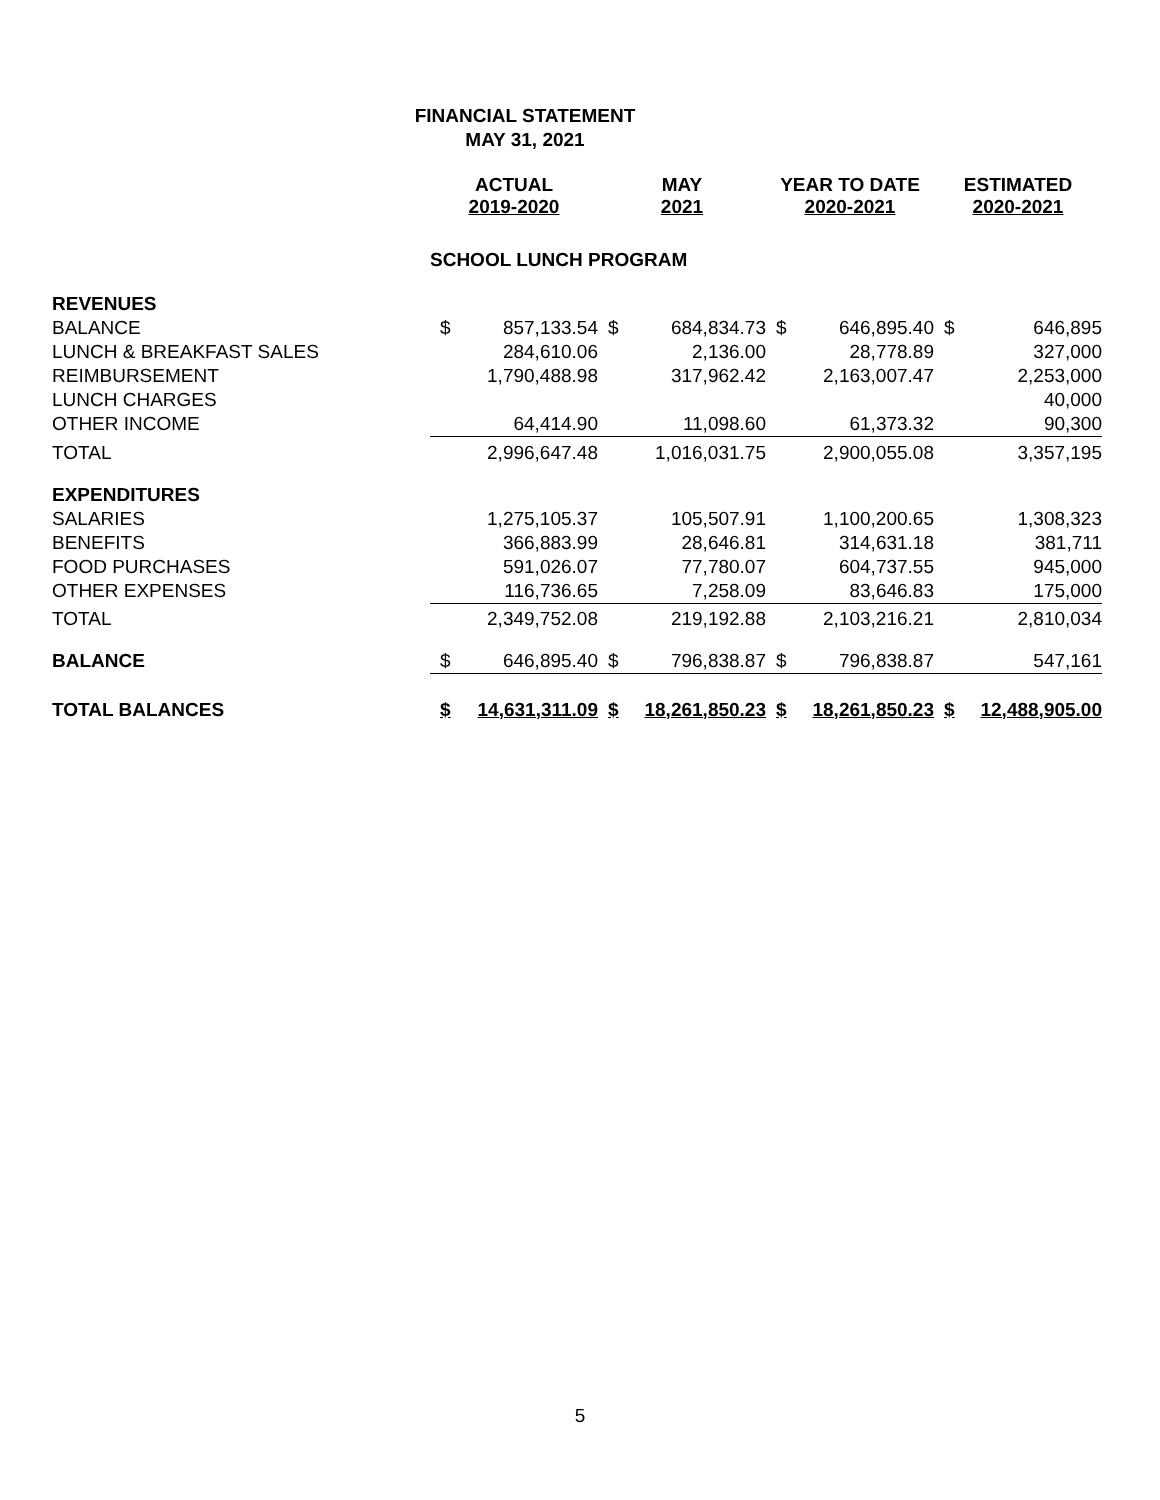FINANCIAL STATEMENT
MAY 31, 2021
| | ACTUAL 2019-2020 | | MAY 2021 | | YEAR TO DATE 2020-2021 | | ESTIMATED 2020-2021 | |
| --- | --- | --- | --- | --- | --- | --- | --- | --- |
| | SCHOOL LUNCH PROGRAM | | | | | | | |
| REVENUES | | | | | | | | |
| BALANCE | $ | 857,133.54 | $ | 684,834.73 | $ | 646,895.40 | $ | 646,895 |
| LUNCH & BREAKFAST SALES | | 284,610.06 | | 2,136.00 | | 28,778.89 | | 327,000 |
| REIMBURSEMENT | | 1,790,488.98 | | 317,962.42 | | 2,163,007.47 | | 2,253,000 |
| LUNCH CHARGES | | | | | | | | 40,000 |
| OTHER INCOME | | 64,414.90 | | 11,098.60 | | 61,373.32 | | 90,300 |
| TOTAL | | 2,996,647.48 | | 1,016,031.75 | | 2,900,055.08 | | 3,357,195 |
| EXPENDITURES | | | | | | | | |
| SALARIES | | 1,275,105.37 | | 105,507.91 | | 1,100,200.65 | | 1,308,323 |
| BENEFITS | | 366,883.99 | | 28,646.81 | | 314,631.18 | | 381,711 |
| FOOD PURCHASES | | 591,026.07 | | 77,780.07 | | 604,737.55 | | 945,000 |
| OTHER EXPENSES | | 116,736.65 | | 7,258.09 | | 83,646.83 | | 175,000 |
| TOTAL | | 2,349,752.08 | | 219,192.88 | | 2,103,216.21 | | 2,810,034 |
| BALANCE | $ | 646,895.40 | $ | 796,838.87 | $ | 796,838.87 | | 547,161 |
| TOTAL BALANCES | $ | 14,631,311.09 | $ | 18,261,850.23 | $ | 18,261,850.23 | $ | 12,488,905.00 |
5